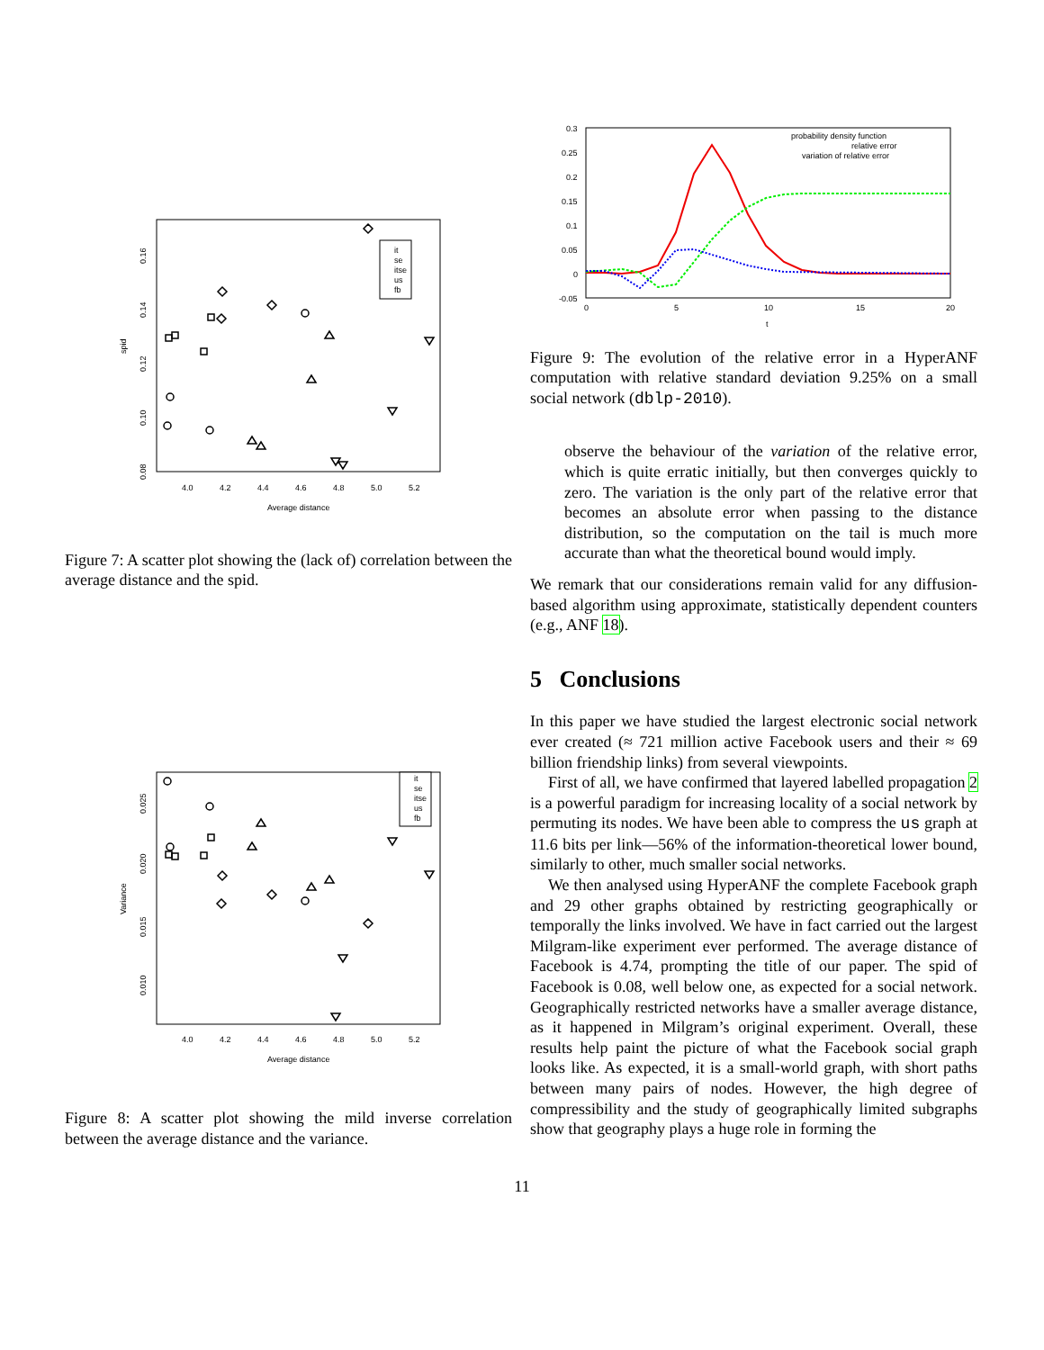4.0
4.2
4.4
4.6
4.8
5.0
5.2
Average distance
0.08
0.10
0.12
0.14
0.16
spid
it
se
itse
us
fb
Figure 7: A scatter plot showing the (lack of) correlation between the average distance and the spid.
4.0
4.2
4.4
4.6
4.8
5.0
5.2
Average distance
0.010
0.015
0.020
0.025
Variance
it
se
itse
us
fb
Figure 8: A scatter plot showing the mild inverse correlation between the average distance and the variance.
0.3
0.25
0.2
0.15
0.1
0.05
0
-0.05
0
5
10
15
20
t
probability density function
relative error
variation of relative error
Figure 9: The evolution of the relative error in a HyperANF computation with relative standard deviation 9.25% on a small social network (dblp-2010).
observe the behaviour of the variation of the relative error, which is quite erratic initially, but then converges quickly to zero. The variation is the only part of the relative error that becomes an absolute error when passing to the distance distribution, so the computation on the tail is much more accurate than what the theoretical bound would imply.
We remark that our considerations remain valid for any diffusion-based algorithm using approximate, statistically dependent counters (e.g., ANF 18).
5 Conclusions
In this paper we have studied the largest electronic social network ever created (≈ 721 million active Facebook users and their ≈ 69 billion friendship links) from several viewpoints.
First of all, we have confirmed that layered labelled propagation 2 is a powerful paradigm for increasing locality of a social network by permuting its nodes. We have been able to compress the us graph at 11.6 bits per link—56% of the information-theoretical lower bound, similarly to other, much smaller social networks.
We then analysed using HyperANF the complete Facebook graph and 29 other graphs obtained by restricting geographically or temporally the links involved. We have in fact carried out the largest Milgram-like experiment ever performed. The average distance of Facebook is 4.74, prompting the title of our paper. The spid of Facebook is 0.08, well below one, as expected for a social network. Geographically restricted networks have a smaller average distance, as it happened in Milgram’s original experiment. Overall, these results help paint the picture of what the Facebook social graph looks like. As expected, it is a small-world graph, with short paths between many pairs of nodes. However, the high degree of compressibility and the study of geographically limited subgraphs show that geography plays a huge role in forming the
11